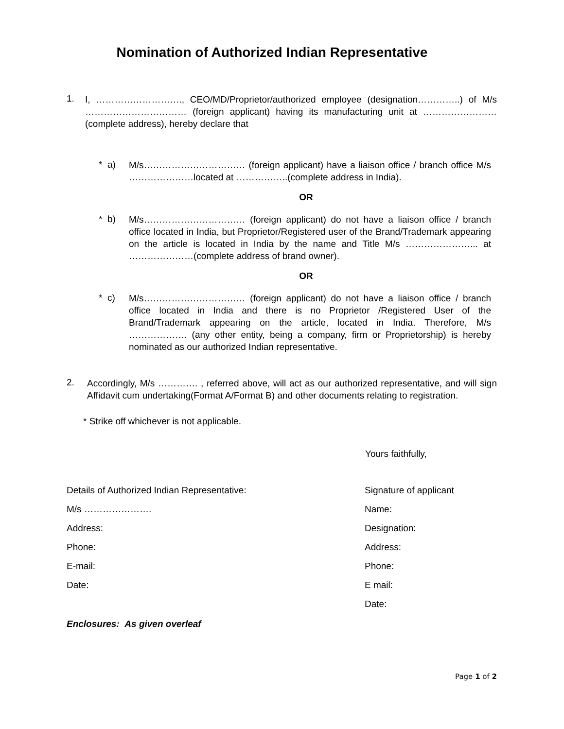Nomination of Authorized Indian Representative
1.
I, ………………………., CEO/MD/Proprietor/authorized employee (designation…………..) of M/s …………………………… (foreign applicant) having its manufacturing unit at …………………… (complete address), hereby declare that
* a)
M/s…………………………… (foreign applicant) have a liaison office / branch office M/s …………………located at ……………..(complete address in India).
OR
* b)
M/s…………………………… (foreign applicant) do not have a liaison office / branch office located in India, but Proprietor/Registered user of the Brand/Trademark appearing on the article is located in India by the name and Title M/s …………………... at …………………(complete address of brand owner).
OR
* c)
M/s…………………………… (foreign applicant) do not have a liaison office / branch office located in India and there is no Proprietor /Registered User of the Brand/Trademark appearing on the article, located in India. Therefore, M/s ………………. (any other entity, being a company, firm or Proprietorship) is hereby nominated as our authorized Indian representative.
2.
Accordingly, M/s …………. , referred above, will act as our authorized representative, and will sign Affidavit cum undertaking(Format A/Format B) and other documents relating to registration.
* Strike off whichever is not applicable.
Yours faithfully,
Details of Authorized Indian Representative: Signature of applicant
M/s …………………. Name:
Address: Designation:
Phone: Address:
E-mail: Phone:
Date: E mail:
Date:
Enclosures: As given overleaf
Page 1 of 2